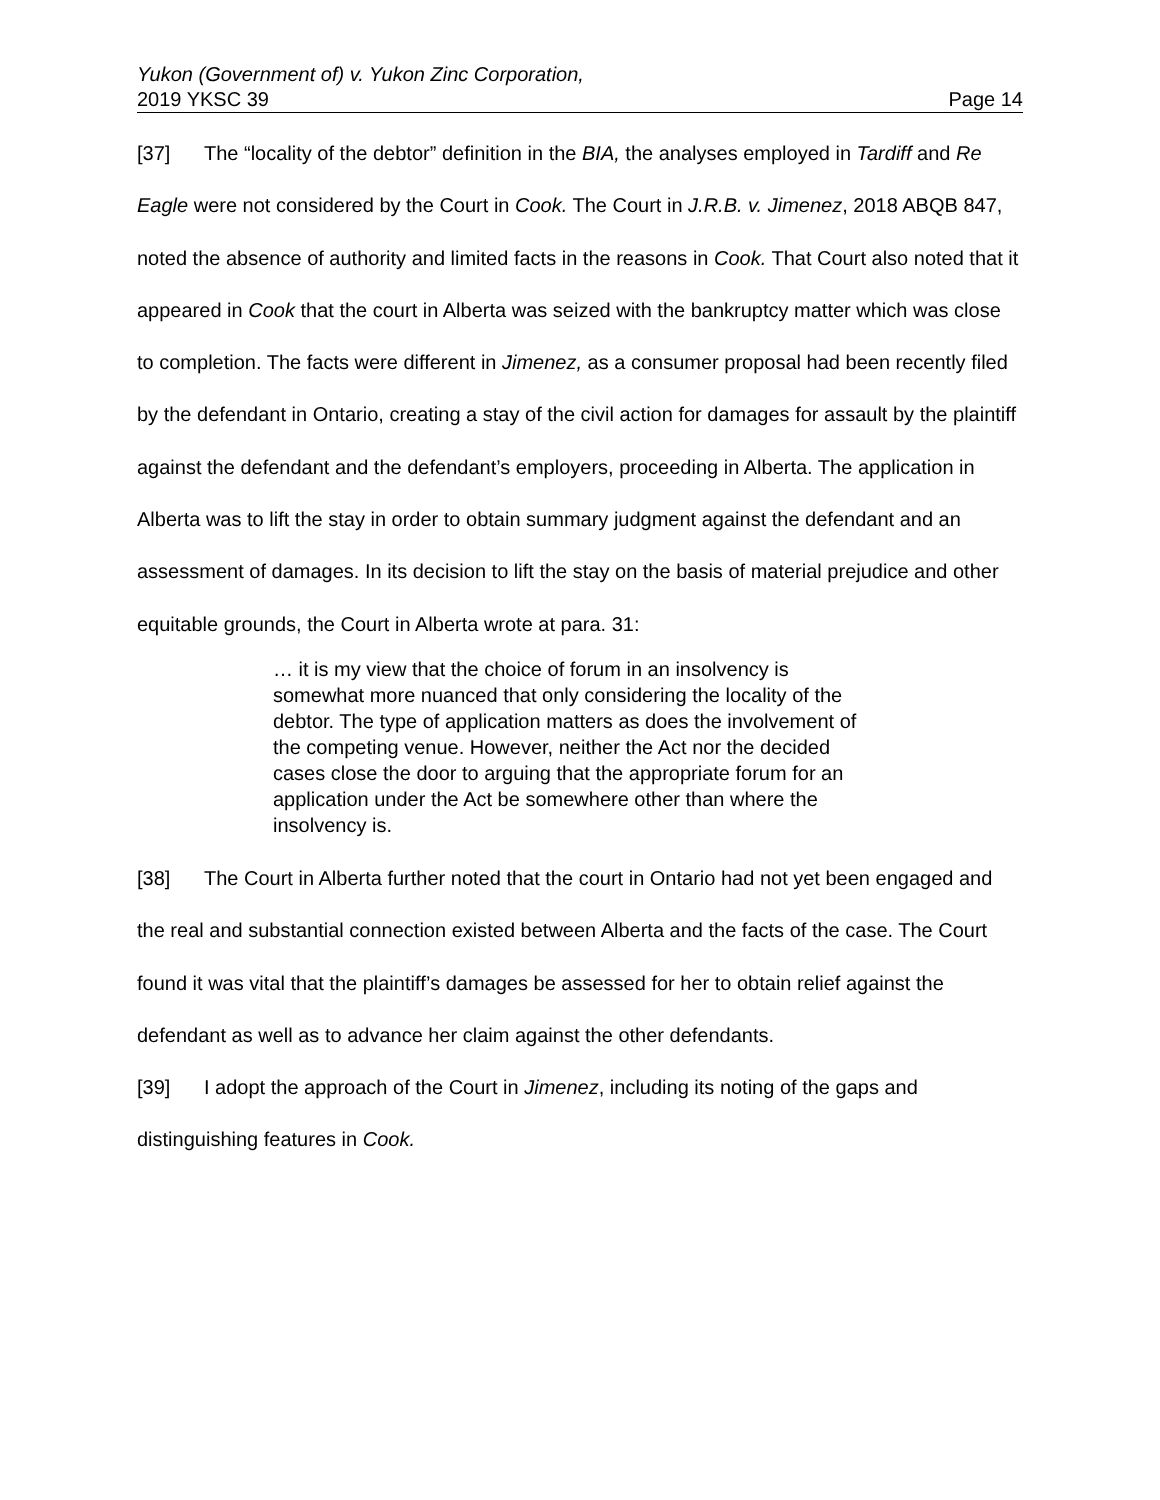Yukon (Government of) v. Yukon Zinc Corporation,
2019 YKSC 39 Page 14
[37] The “locality of the debtor” definition in the BIA, the analyses employed in Tardiff and Re Eagle were not considered by the Court in Cook. The Court in J.R.B. v. Jimenez, 2018 ABQB 847, noted the absence of authority and limited facts in the reasons in Cook. That Court also noted that it appeared in Cook that the court in Alberta was seized with the bankruptcy matter which was close to completion. The facts were different in Jimenez, as a consumer proposal had been recently filed by the defendant in Ontario, creating a stay of the civil action for damages for assault by the plaintiff against the defendant and the defendant’s employers, proceeding in Alberta. The application in Alberta was to lift the stay in order to obtain summary judgment against the defendant and an assessment of damages. In its decision to lift the stay on the basis of material prejudice and other equitable grounds, the Court in Alberta wrote at para. 31:
… it is my view that the choice of forum in an insolvency is somewhat more nuanced that only considering the locality of the debtor. The type of application matters as does the involvement of the competing venue. However, neither the Act nor the decided cases close the door to arguing that the appropriate forum for an application under the Act be somewhere other than where the insolvency is.
[38] The Court in Alberta further noted that the court in Ontario had not yet been engaged and the real and substantial connection existed between Alberta and the facts of the case. The Court found it was vital that the plaintiff’s damages be assessed for her to obtain relief against the defendant as well as to advance her claim against the other defendants.
[39] I adopt the approach of the Court in Jimenez, including its noting of the gaps and distinguishing features in Cook.